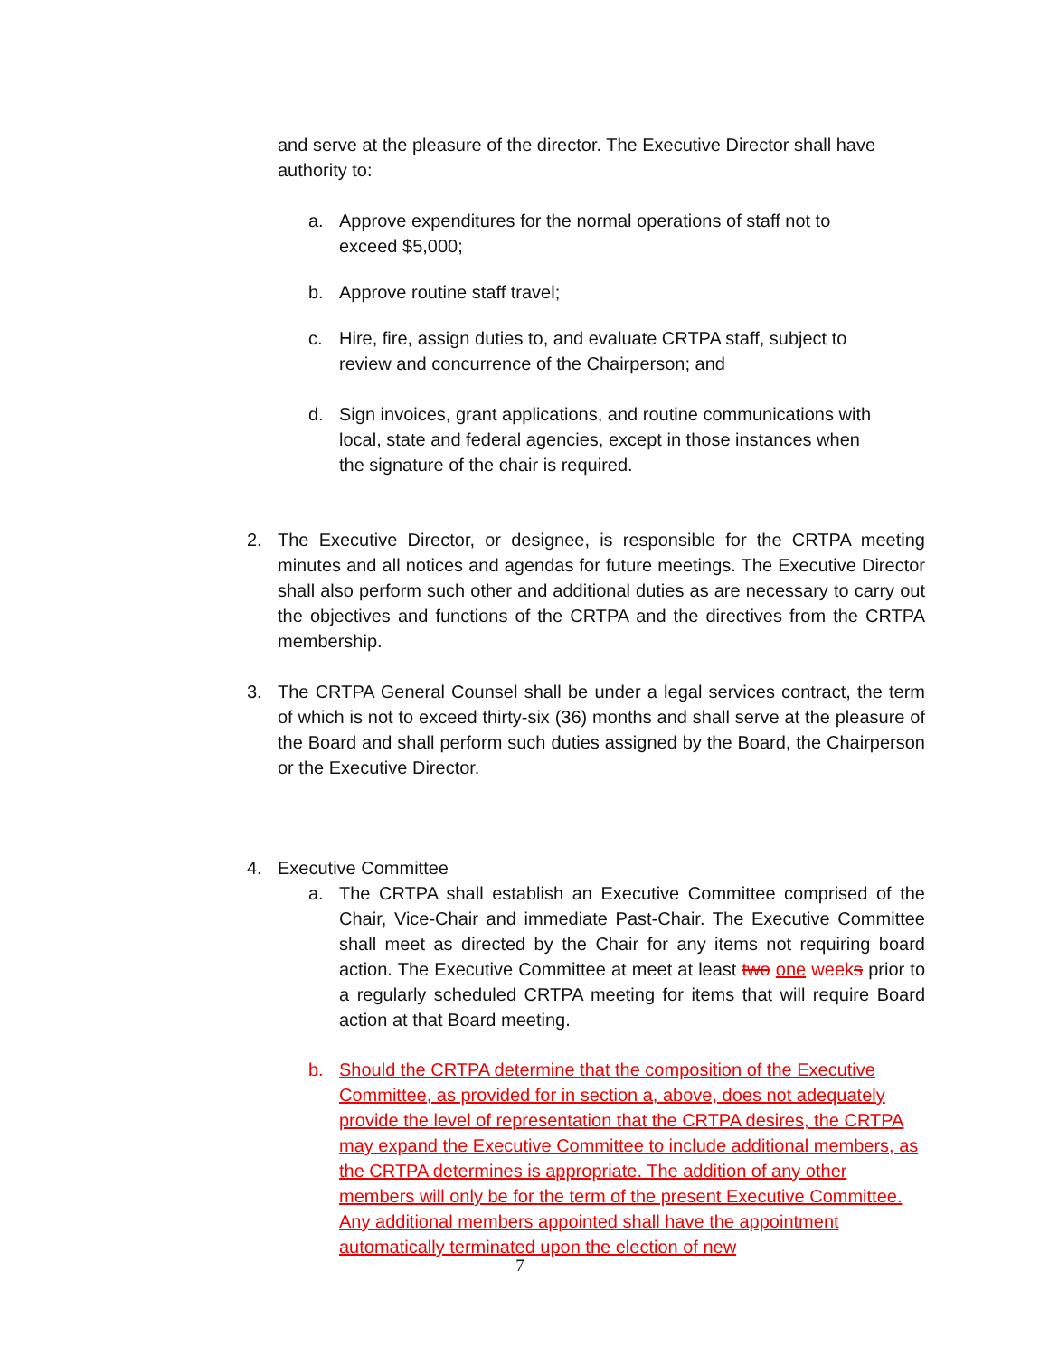and serve at the pleasure of the director. The Executive Director shall have authority to:
a. Approve expenditures for the normal operations of staff not to exceed $5,000;
b. Approve routine staff travel;
c. Hire, fire, assign duties to, and evaluate CRTPA staff, subject to review and concurrence of the Chairperson; and
d. Sign invoices, grant applications, and routine communications with local, state and federal agencies, except in those instances when the signature of the chair is required.
2. The Executive Director, or designee, is responsible for the CRTPA meeting minutes and all notices and agendas for future meetings. The Executive Director shall also perform such other and additional duties as are necessary to carry out the objectives and functions of the CRTPA and the directives from the CRTPA membership.
3. The CRTPA General Counsel shall be under a legal services contract, the term of which is not to exceed thirty-six (36) months and shall serve at the pleasure of the Board and shall perform such duties assigned by the Board, the Chairperson or the Executive Director.
4. Executive Committee
a. The CRTPA shall establish an Executive Committee comprised of the Chair, Vice-Chair and immediate Past-Chair. The Executive Committee shall meet as directed by the Chair for any items not requiring board action. The Executive Committee at meet at least two one week s prior to a regularly scheduled CRTPA meeting for items that will require Board action at that Board meeting.
b. Should the CRTPA determine that the composition of the Executive Committee, as provided for in section a, above, does not adequately provide the level of representation that the CRTPA desires, the CRTPA may expand the Executive Committee to include additional members, as the CRTPA determines is appropriate. The addition of any other members will only be for the term of the present Executive Committee. Any additional members appointed shall have the appointment automatically terminated upon the election of new
7